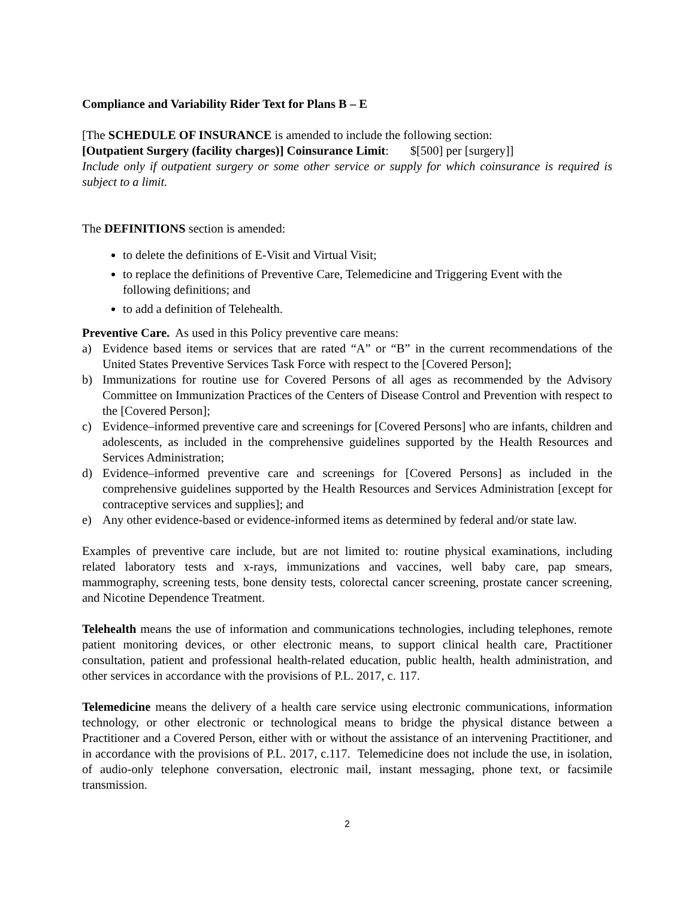Compliance and Variability Rider Text for Plans B – E
[The SCHEDULE OF INSURANCE is amended to include the following section:
[Outpatient Surgery (facility charges)] Coinsurance Limit: $[500] per [surgery]]
Include only if outpatient surgery or some other service or supply for which coinsurance is required is subject to a limit.
The DEFINITIONS section is amended:
to delete the definitions of E-Visit and Virtual Visit;
to replace the definitions of Preventive Care, Telemedicine and Triggering Event with the following definitions; and
to add a definition of Telehealth.
Preventive Care. As used in this Policy preventive care means:
a) Evidence based items or services that are rated “A” or “B” in the current recommendations of the United States Preventive Services Task Force with respect to the [Covered Person];
b) Immunizations for routine use for Covered Persons of all ages as recommended by the Advisory Committee on Immunization Practices of the Centers of Disease Control and Prevention with respect to the [Covered Person];
c) Evidence–informed preventive care and screenings for [Covered Persons] who are infants, children and adolescents, as included in the comprehensive guidelines supported by the Health Resources and Services Administration;
d) Evidence–informed preventive care and screenings for [Covered Persons] as included in the comprehensive guidelines supported by the Health Resources and Services Administration [except for contraceptive services and supplies]; and
e) Any other evidence-based or evidence-informed items as determined by federal and/or state law.
Examples of preventive care include, but are not limited to: routine physical examinations, including related laboratory tests and x-rays, immunizations and vaccines, well baby care, pap smears, mammography, screening tests, bone density tests, colorectal cancer screening, prostate cancer screening, and Nicotine Dependence Treatment.
Telehealth means the use of information and communications technologies, including telephones, remote patient monitoring devices, or other electronic means, to support clinical health care, Practitioner consultation, patient and professional health-related education, public health, health administration, and other services in accordance with the provisions of P.L. 2017, c. 117.
Telemedicine means the delivery of a health care service using electronic communications, information technology, or other electronic or technological means to bridge the physical distance between a Practitioner and a Covered Person, either with or without the assistance of an intervening Practitioner, and in accordance with the provisions of P.L. 2017, c.117. Telemedicine does not include the use, in isolation, of audio-only telephone conversation, electronic mail, instant messaging, phone text, or facsimile transmission.
2